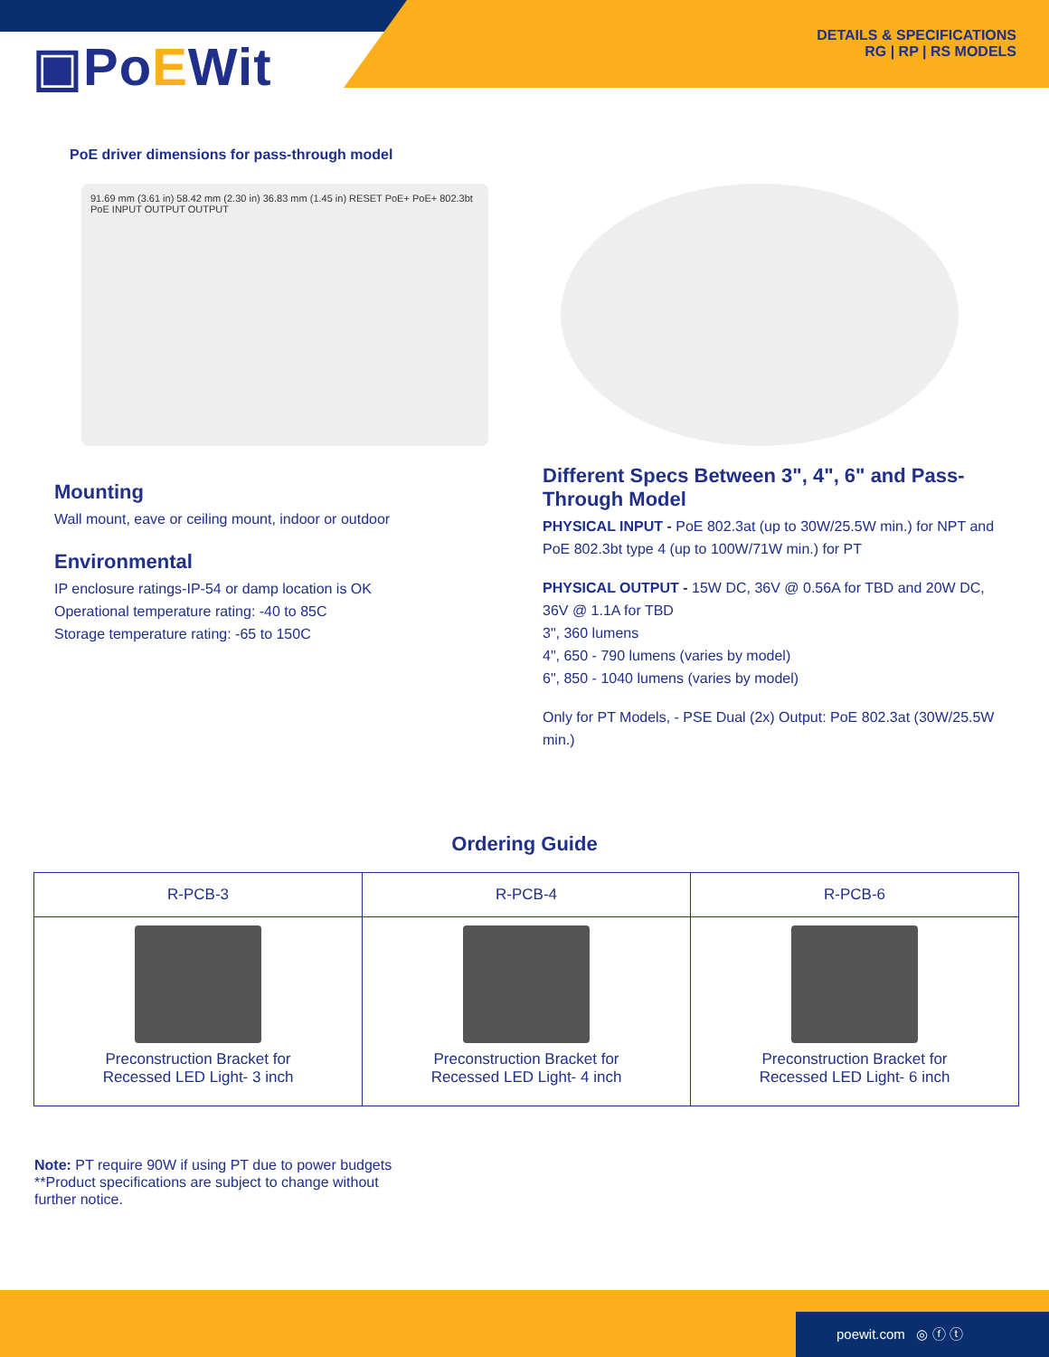▣PoEWit
DETAILS & SPECIFICATIONS
RG | RP | RS MODELS
PoE driver dimensions for pass-through model
91.69 mm (3.61 in) 58.42 mm (2.30 in) 36.83 mm (1.45 in) RESET PoE+ PoE+ 802.3bt PoE INPUT OUTPUT OUTPUT
Mounting
Wall mount, eave or ceiling mount, indoor or outdoor
Environmental
IP enclosure ratings-IP-54 or damp location is OK
Operational temperature rating: -40 to 85C
Storage temperature rating: -65 to 150C
Different Specs Between 3", 4", 6" and Pass-Through Model
PHYSICAL INPUT - PoE 802.3at (up to 30W/25.5W min.) for NPT and PoE 802.3bt type 4 (up to 100W/71W min.) for PT
PHYSICAL OUTPUT - 15W DC, 36V @ 0.56A for TBD and 20W DC, 36V @ 1.1A for TBD
3", 360 lumens
4", 650 - 790 lumens (varies by model)
6", 850 - 1040 lumens (varies by model)
Only for PT Models, - PSE Dual (2x) Output: PoE 802.3at (30W/25.5W min.)
Ordering Guide
| R-PCB-3 | R-PCB-4 | R-PCB-6 |
| --- | --- | --- |
| Preconstruction Bracket for Recessed LED Light- 3 inch | Preconstruction Bracket for Recessed LED Light- 4 inch | Preconstruction Bracket for Recessed LED Light- 6 inch |
Note: PT require 90W if using PT due to power budgets
**Product specifications are subject to change without
further notice.
poewit.com ◎ ⓕ ⓣ